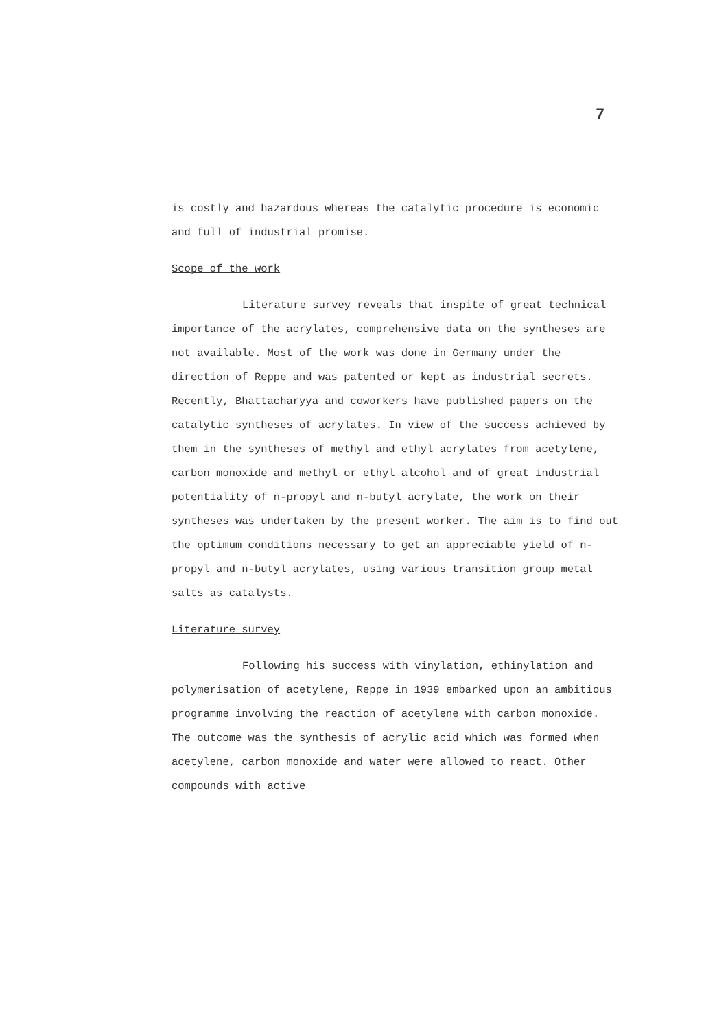7
is costly and hazardous whereas the catalytic procedure is economic and full of industrial promise.
Scope of the work
Literature survey reveals that inspite of great technical importance of the acrylates, comprehensive data on the syntheses are not available. Most of the work was done in Germany under the direction of Reppe and was patented or kept as industrial secrets. Recently, Bhattacharyya and coworkers have published papers on the catalytic syntheses of acrylates. In view of the success achieved by them in the syntheses of methyl and ethyl acrylates from acetylene, carbon monoxide and methyl or ethyl alcohol and of great industrial potentiality of n-propyl and n-butyl acrylate, the work on their syntheses was undertaken by the present worker. The aim is to find out the optimum conditions necessary to get an appreciable yield of n-propyl and n-butyl acrylates, using various transition group metal salts as catalysts.
Literature survey
Following his success with vinylation, ethinylation and polymerisation of acetylene, Reppe in 1939 embarked upon an ambitious programme involving the reaction of acetylene with carbon monoxide. The outcome was the synthesis of acrylic acid which was formed when acetylene, carbon monoxide and water were allowed to react. Other compounds with active